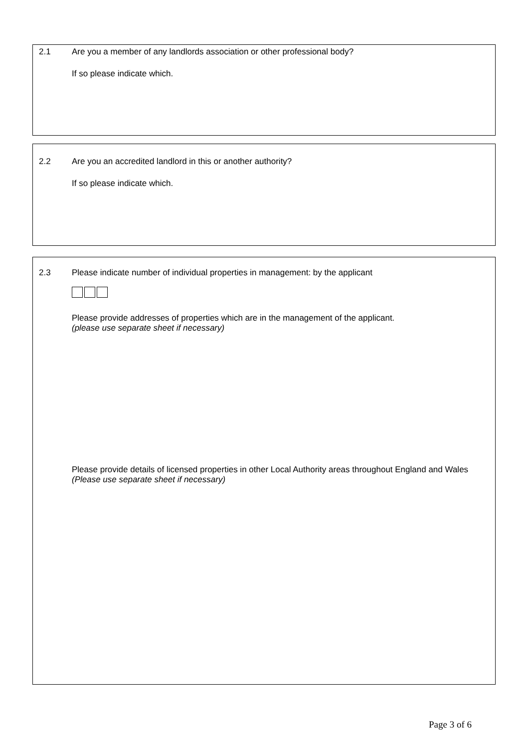2.1 Are you a member of any landlords association or other professional body?
If so please indicate which.
2.2 Are you an accredited landlord in this or another authority?
If so please indicate which.
2.3 Please indicate number of individual properties in management: by the applicant
Please provide addresses of properties which are in the management of the applicant.
(please use separate sheet if necessary)
Please provide details of licensed properties in other Local Authority areas throughout England and Wales (Please use separate sheet if necessary)
Page 3 of 6